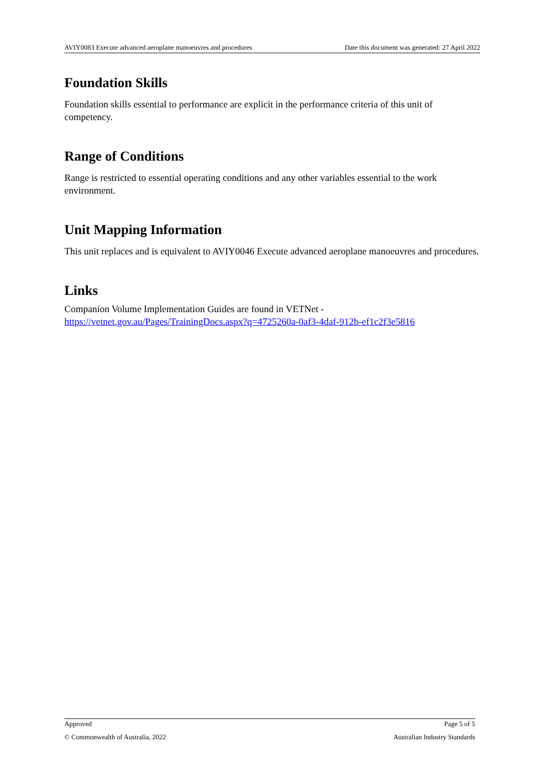AVIY0083 Execute advanced aeroplane manoeuvres and procedures Date this document was generated: 27 April 2022
Foundation Skills
Foundation skills essential to performance are explicit in the performance criteria of this unit of competency.
Range of Conditions
Range is restricted to essential operating conditions and any other variables essential to the work environment.
Unit Mapping Information
This unit replaces and is equivalent to AVIY0046 Execute advanced aeroplane manoeuvres and procedures.
Links
Companion Volume Implementation Guides are found in VETNet -
https://vetnet.gov.au/Pages/TrainingDocs.aspx?q=4725260a-0af3-4daf-912b-ef1c2f3e5816
Approved Page 5 of 5
© Commonwealth of Australia, 2022 Australian Industry Standards